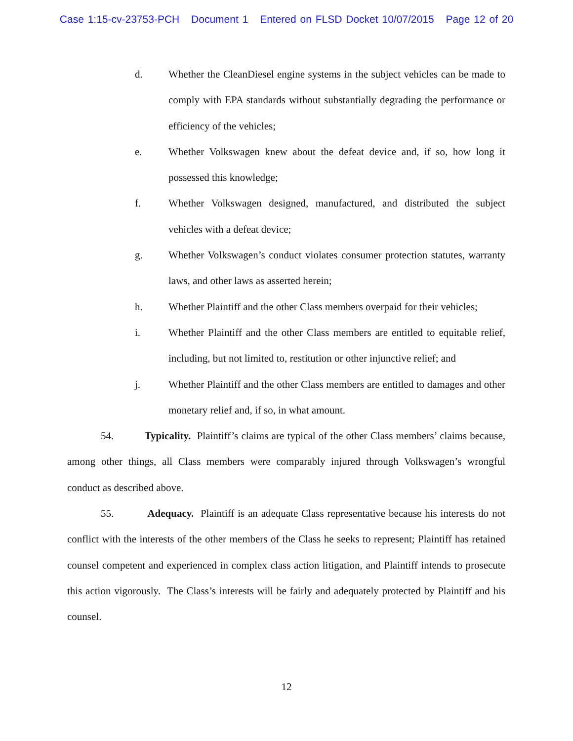Case 1:15-cv-23753-PCH Document 1 Entered on FLSD Docket 10/07/2015 Page 12 of 20
d. Whether the CleanDiesel engine systems in the subject vehicles can be made to comply with EPA standards without substantially degrading the performance or efficiency of the vehicles;
e. Whether Volkswagen knew about the defeat device and, if so, how long it possessed this knowledge;
f. Whether Volkswagen designed, manufactured, and distributed the subject vehicles with a defeat device;
g. Whether Volkswagen’s conduct violates consumer protection statutes, warranty laws, and other laws as asserted herein;
h. Whether Plaintiff and the other Class members overpaid for their vehicles;
i. Whether Plaintiff and the other Class members are entitled to equitable relief, including, but not limited to, restitution or other injunctive relief; and
j. Whether Plaintiff and the other Class members are entitled to damages and other monetary relief and, if so, in what amount.
54. Typicality. Plaintiff’s claims are typical of the other Class members’ claims because, among other things, all Class members were comparably injured through Volkswagen’s wrongful conduct as described above.
55. Adequacy. Plaintiff is an adequate Class representative because his interests do not conflict with the interests of the other members of the Class he seeks to represent; Plaintiff has retained counsel competent and experienced in complex class action litigation, and Plaintiff intends to prosecute this action vigorously. The Class’s interests will be fairly and adequately protected by Plaintiff and his counsel.
12